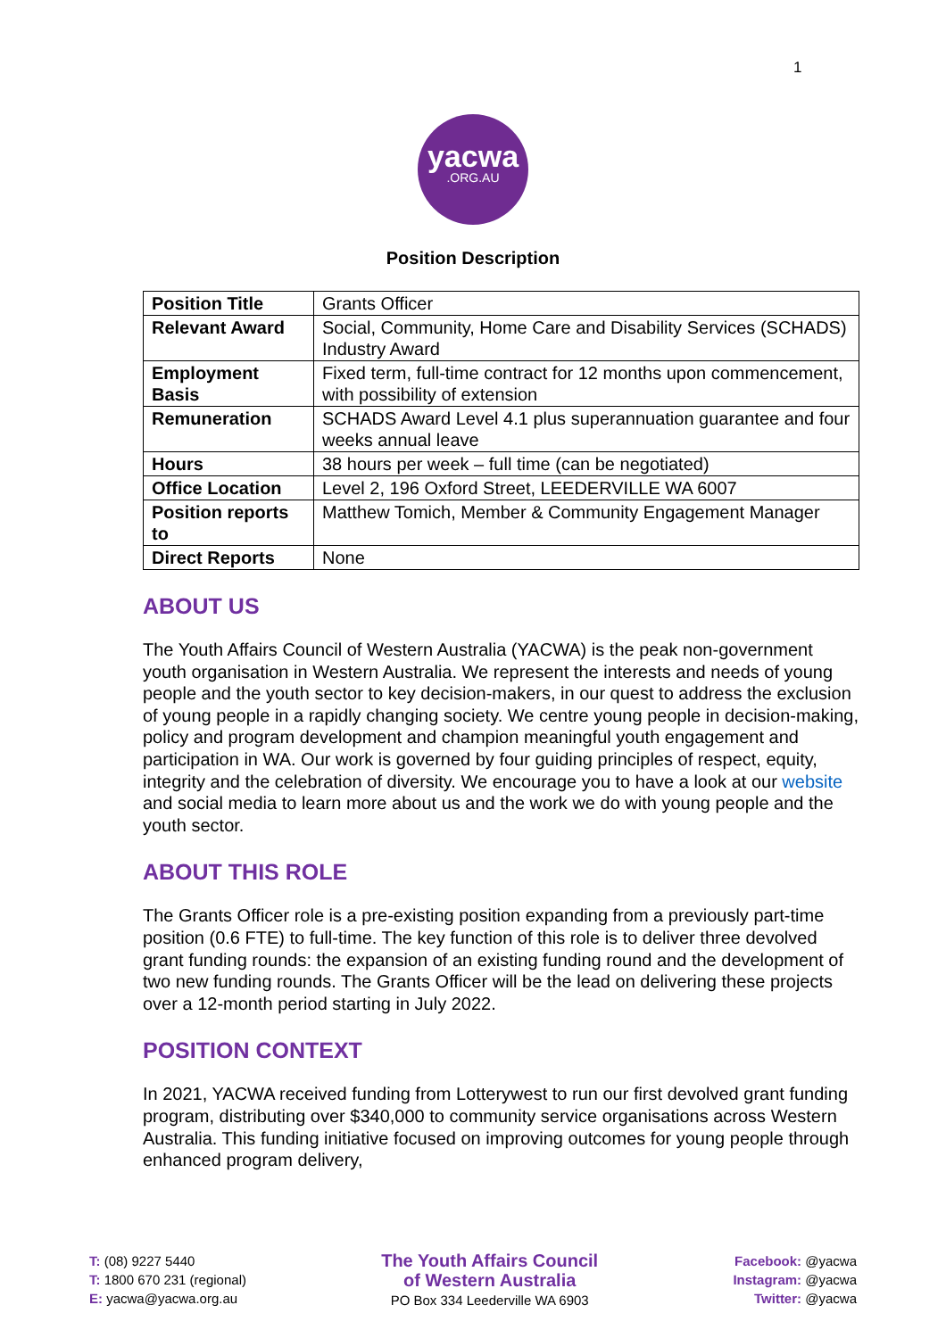1
yacwa.ORG.AU
Position Description
| Position Title | Grants Officer |
| Relevant Award | Social, Community, Home Care and Disability Services (SCHADS) Industry Award |
| Employment Basis | Fixed term, full-time contract for 12 months upon commencement, with possibility of extension |
| Remuneration | SCHADS Award Level 4.1 plus superannuation guarantee and four weeks annual leave |
| Hours | 38 hours per week – full time (can be negotiated) |
| Office Location | Level 2, 196 Oxford Street, LEEDERVILLE WA 6007 |
| Position reports to | Matthew Tomich, Member & Community Engagement Manager |
| Direct Reports | None |
ABOUT US
The Youth Affairs Council of Western Australia (YACWA) is the peak non-government youth organisation in Western Australia. We represent the interests and needs of young people and the youth sector to key decision-makers, in our quest to address the exclusion of young people in a rapidly changing society. We centre young people in decision-making, policy and program development and champion meaningful youth engagement and participation in WA. Our work is governed by four guiding principles of respect, equity, integrity and the celebration of diversity. We encourage you to have a look at our website and social media to learn more about us and the work we do with young people and the youth sector.
ABOUT THIS ROLE
The Grants Officer role is a pre-existing position expanding from a previously part-time position (0.6 FTE) to full-time. The key function of this role is to deliver three devolved grant funding rounds: the expansion of an existing funding round and the development of two new funding rounds. The Grants Officer will be the lead on delivering these projects over a 12-month period starting in July 2022.
POSITION CONTEXT
In 2021, YACWA received funding from Lotterywest to run our first devolved grant funding program, distributing over $340,000 to community service organisations across Western Australia. This funding initiative focused on improving outcomes for young people through enhanced program delivery,
T: (08) 9227 5440
T: 1800 670 231 (regional)
E: yacwa@yacwa.org.au
The Youth Affairs Council
of Western Australia
PO Box 334 Leederville WA 6903
Facebook: @yacwa
Instagram: @yacwa
Twitter: @yacwa